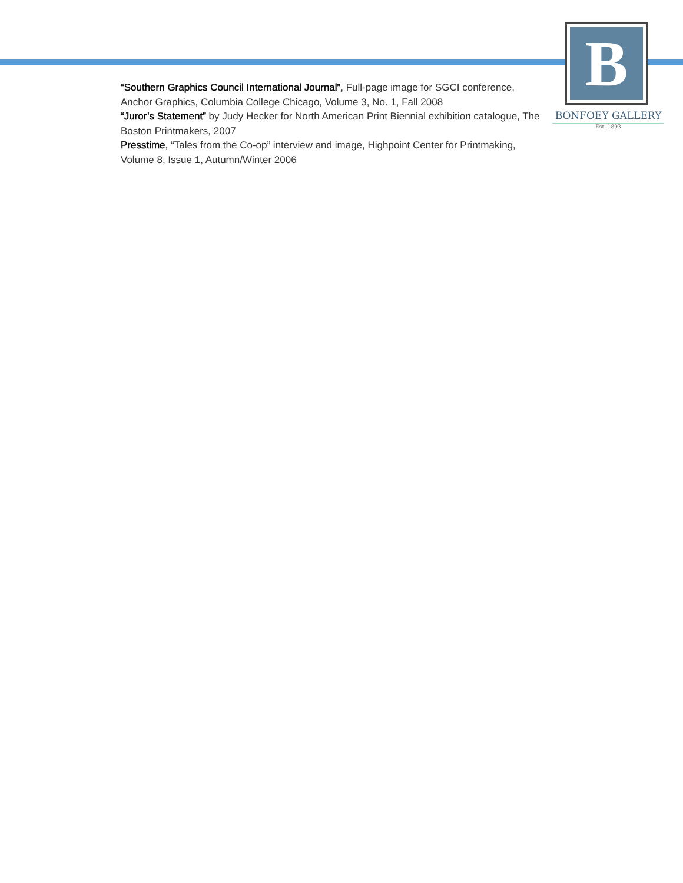B
BONFOEY GALLERY
Est. 1893
“Southern Graphics Council International Journal”, Full-page image for SGCI conference, Anchor Graphics, Columbia College Chicago, Volume 3, No. 1, Fall 2008
“Juror’s Statement” by Judy Hecker for North American Print Biennial exhibition catalogue, The Boston Printmakers, 2007
Presstime, “Tales from the Co-op” interview and image, Highpoint Center for Printmaking, Volume 8, Issue 1, Autumn/Winter 2006